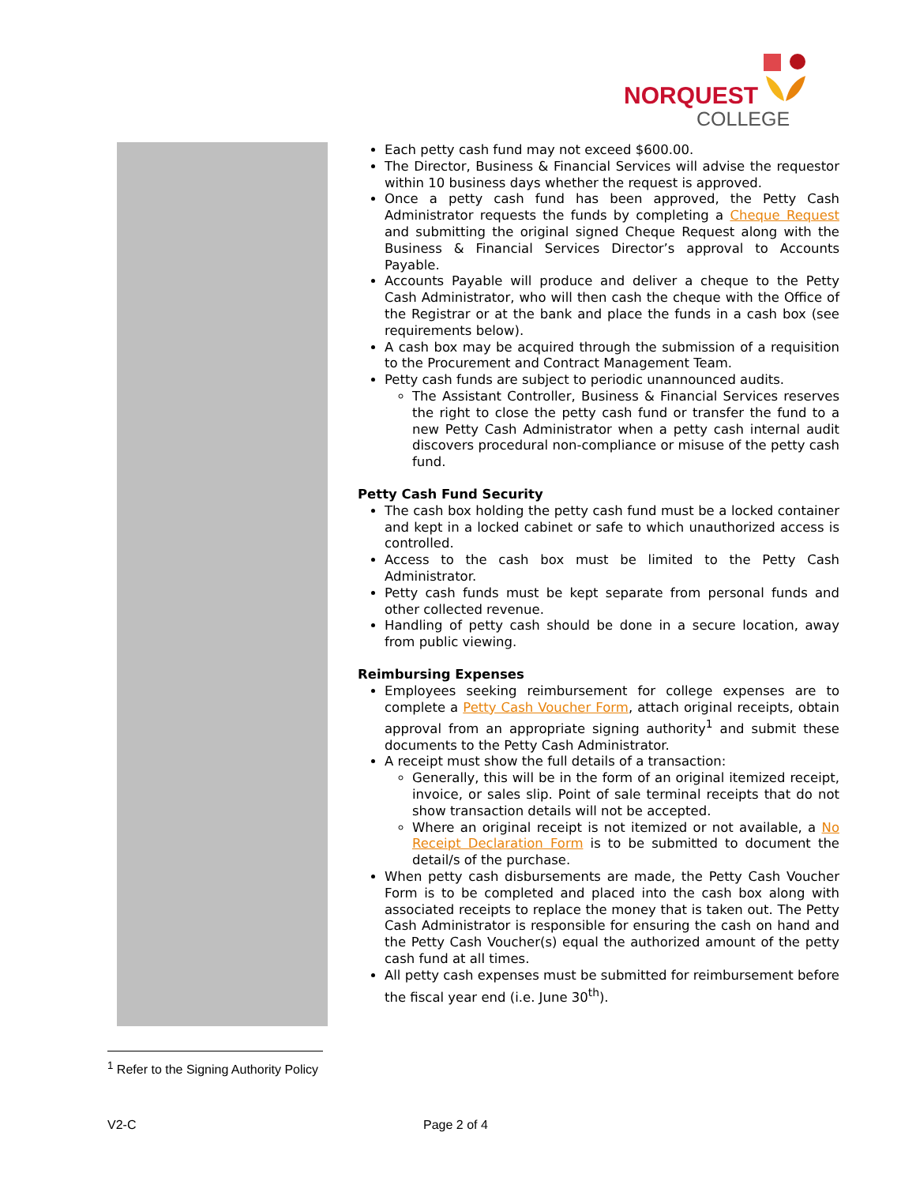NORQUEST
COLLEGE
Each petty cash fund may not exceed $600.00.
The Director, Business & Financial Services will advise the requestor within 10 business days whether the request is approved.
Once a petty cash fund has been approved, the Petty Cash Administrator requests the funds by completing a Cheque Request and submitting the original signed Cheque Request along with the Business & Financial Services Director’s approval to Accounts Payable.
Accounts Payable will produce and deliver a cheque to the Petty Cash Administrator, who will then cash the cheque with the Office of the Registrar or at the bank and place the funds in a cash box (see requirements below).
A cash box may be acquired through the submission of a requisition to the Procurement and Contract Management Team.
Petty cash funds are subject to periodic unannounced audits.
The Assistant Controller, Business & Financial Services reserves the right to close the petty cash fund or transfer the fund to a new Petty Cash Administrator when a petty cash internal audit discovers procedural non-compliance or misuse of the petty cash fund.
Petty Cash Fund Security
The cash box holding the petty cash fund must be a locked container and kept in a locked cabinet or safe to which unauthorized access is controlled.
Access to the cash box must be limited to the Petty Cash Administrator.
Petty cash funds must be kept separate from personal funds and other collected revenue.
Handling of petty cash should be done in a secure location, away from public viewing.
Reimbursing Expenses
Employees seeking reimbursement for college expenses are to complete a Petty Cash Voucher Form, attach original receipts, obtain approval from an appropriate signing authority<sup>1</sup> and submit these documents to the Petty Cash Administrator.
A receipt must show the full details of a transaction:
Generally, this will be in the form of an original itemized receipt, invoice, or sales slip. Point of sale terminal receipts that do not show transaction details will not be accepted.
Where an original receipt is not itemized or not available, a No Receipt Declaration Form is to be submitted to document the detail/s of the purchase.
When petty cash disbursements are made, the Petty Cash Voucher Form is to be completed and placed into the cash box along with associated receipts to replace the money that is taken out. The Petty Cash Administrator is responsible for ensuring the cash on hand and the Petty Cash Voucher(s) equal the authorized amount of the petty cash fund at all times.
All petty cash expenses must be submitted for reimbursement before the fiscal year end (i.e. June 30<sup>th</sup>).
<sup>1</sup> Refer to the Signing Authority Policy
V2-C Page 2 of 4